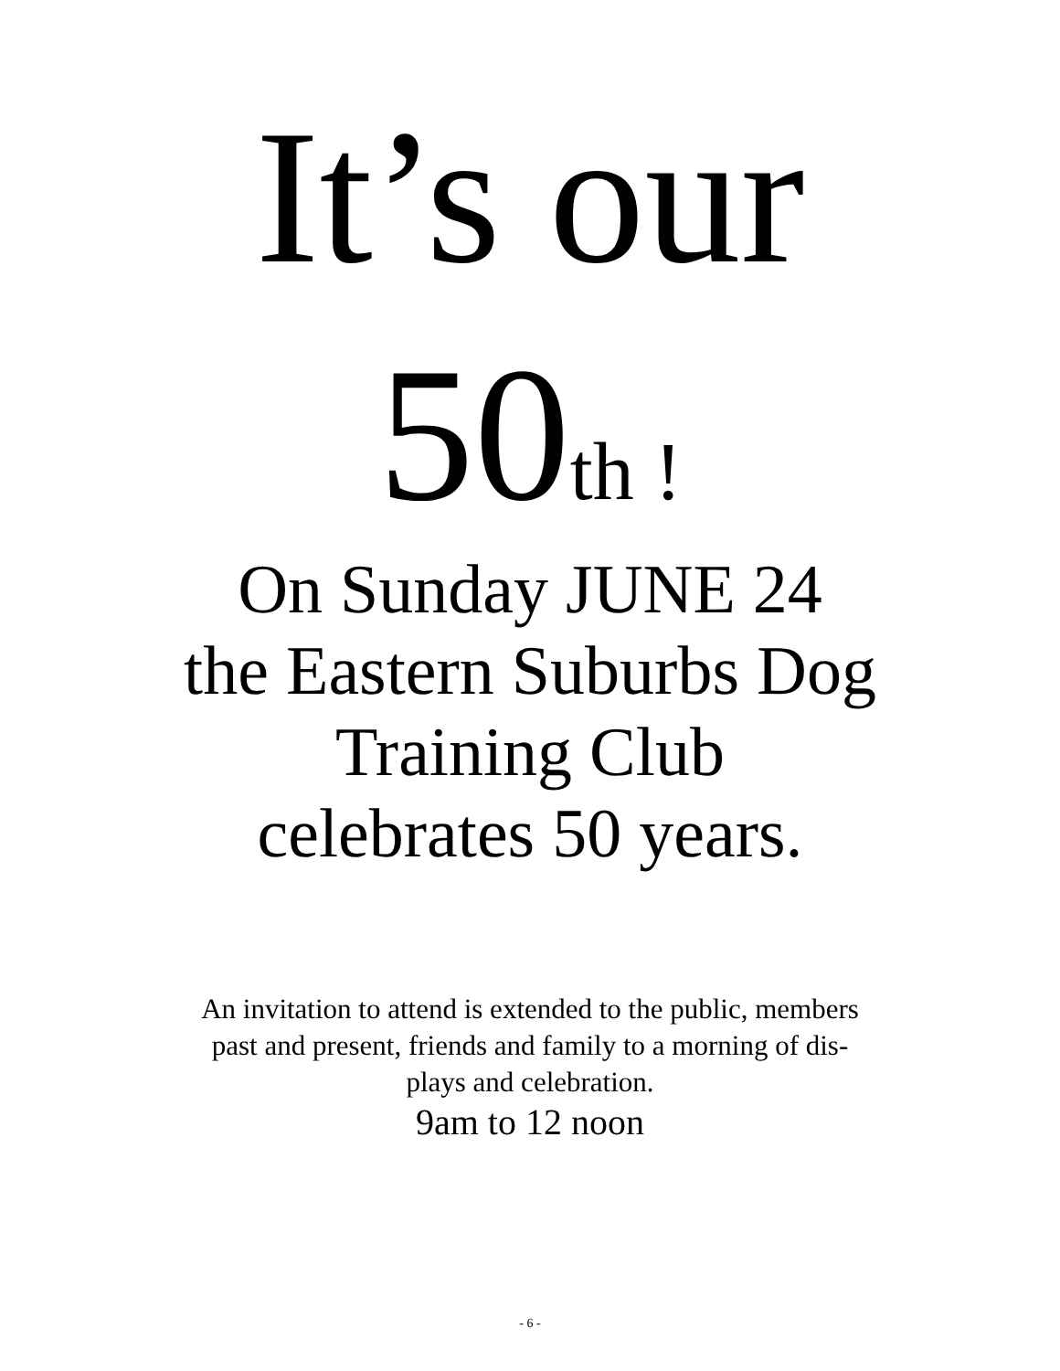It’s our
50th !
On Sunday JUNE 24
the Eastern Suburbs Dog
Training Club
celebrates 50 years.
An invitation to attend is extended to the public, members
past and present, friends and family to a morning of dis-
plays and celebration.
9am to 12 noon
- 6 -